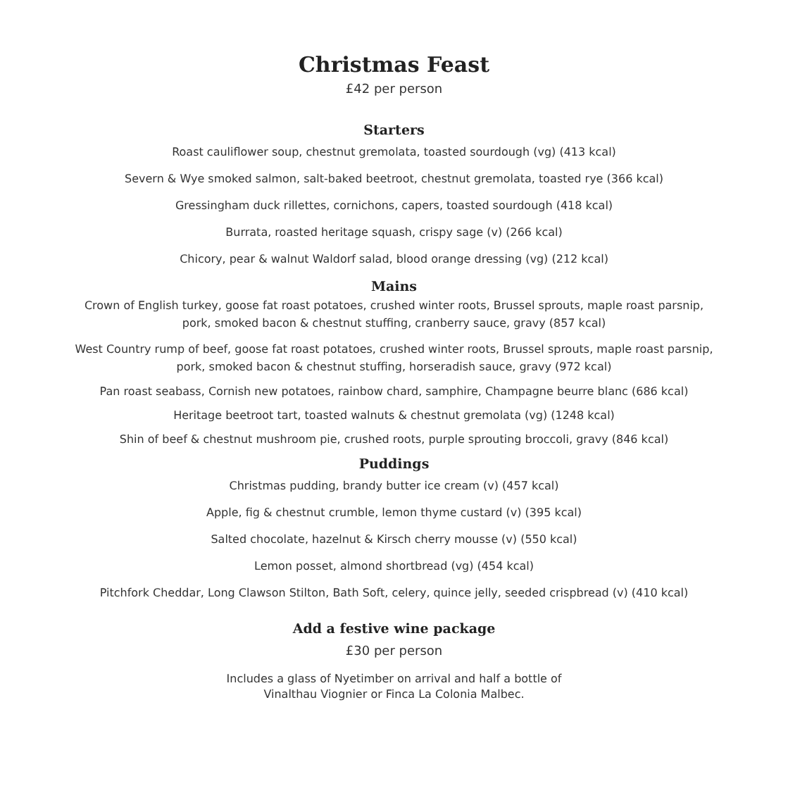Christmas Feast
£42 per person
Starters
Roast cauliflower soup, chestnut gremolata, toasted sourdough (vg) (413 kcal)
Severn & Wye smoked salmon, salt-baked beetroot, chestnut gremolata, toasted rye (366 kcal)
Gressingham duck rillettes, cornichons, capers, toasted sourdough (418 kcal)
Burrata, roasted heritage squash, crispy sage (v) (266 kcal)
Chicory, pear & walnut Waldorf salad, blood orange dressing (vg) (212 kcal)
Mains
Crown of English turkey, goose fat roast potatoes, crushed winter roots, Brussel sprouts, maple roast parsnip,
pork, smoked bacon & chestnut stuffing, cranberry sauce, gravy (857 kcal)
West Country rump of beef, goose fat roast potatoes, crushed winter roots, Brussel sprouts, maple roast parsnip,
pork, smoked bacon & chestnut stuffing, horseradish sauce, gravy (972 kcal)
Pan roast seabass, Cornish new potatoes, rainbow chard, samphire, Champagne beurre blanc (686 kcal)
Heritage beetroot tart, toasted walnuts & chestnut gremolata (vg) (1248 kcal)
Shin of beef & chestnut mushroom pie, crushed roots, purple sprouting broccoli, gravy (846 kcal)
Puddings
Christmas pudding, brandy butter ice cream (v) (457 kcal)
Apple, fig & chestnut crumble, lemon thyme custard (v) (395 kcal)
Salted chocolate, hazelnut & Kirsch cherry mousse (v) (550 kcal)
Lemon posset, almond shortbread (vg) (454 kcal)
Pitchfork Cheddar, Long Clawson Stilton, Bath Soft, celery, quince jelly, seeded crispbread (v) (410 kcal)
Add a festive wine package
£30 per person
Includes a glass of Nyetimber on arrival and half a bottle of
Vinalthau Viognier or Finca La Colonia Malbec.